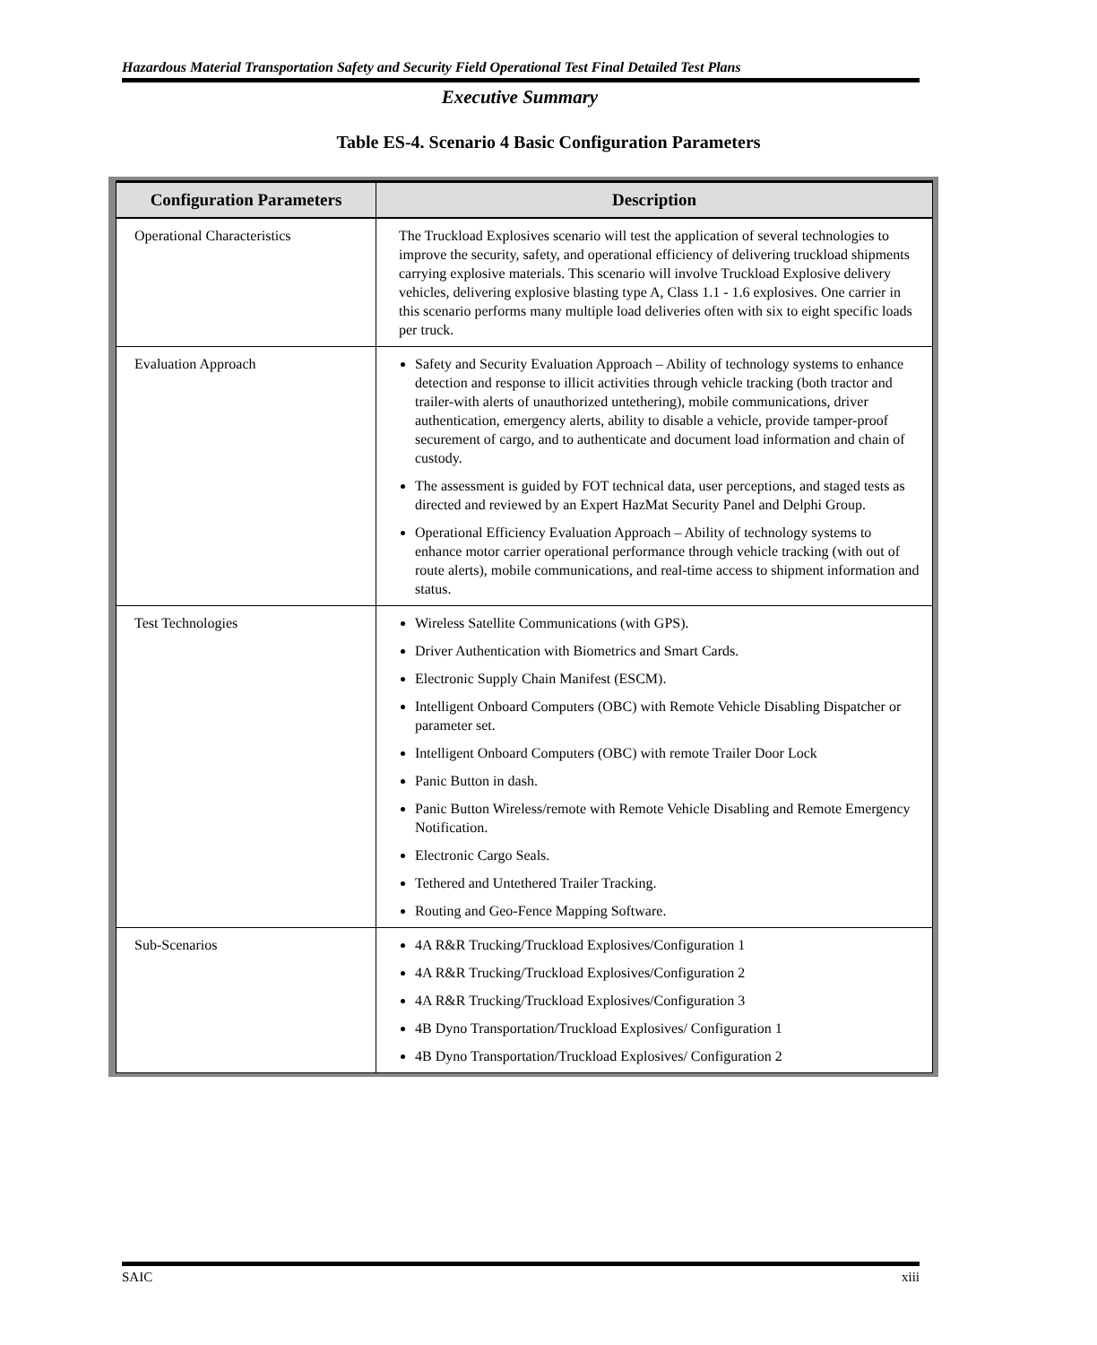Hazardous Material Transportation Safety and Security Field Operational Test Final Detailed Test Plans
Executive Summary
Table ES-4. Scenario 4 Basic Configuration Parameters
| Configuration Parameters | Description |
| --- | --- |
| Operational Characteristics | The Truckload Explosives scenario will test the application of several technologies to improve the security, safety, and operational efficiency of delivering truckload shipments carrying explosive materials. This scenario will involve Truckload Explosive delivery vehicles, delivering explosive blasting type A, Class 1.1 - 1.6 explosives. One carrier in this scenario performs many multiple load deliveries often with six to eight specific loads per truck. |
| Evaluation Approach | Safety and Security Evaluation Approach – Ability of technology systems to enhance detection and response to illicit activities through vehicle tracking (both tractor and trailer-with alerts of unauthorized untethering), mobile communications, driver authentication, emergency alerts, ability to disable a vehicle, provide tamper-proof securement of cargo, and to authenticate and document load information and chain of custody. The assessment is guided by FOT technical data, user perceptions, and staged tests as directed and reviewed by an Expert HazMat Security Panel and Delphi Group. Operational Efficiency Evaluation Approach – Ability of technology systems to enhance motor carrier operational performance through vehicle tracking (with out of route alerts), mobile communications, and real-time access to shipment information and status. |
| Test Technologies | Wireless Satellite Communications (with GPS). Driver Authentication with Biometrics and Smart Cards. Electronic Supply Chain Manifest (ESCM). Intelligent Onboard Computers (OBC) with Remote Vehicle Disabling Dispatcher or parameter set. Intelligent Onboard Computers (OBC) with remote Trailer Door Lock Panic Button in dash. Panic Button Wireless/remote with Remote Vehicle Disabling and Remote Emergency Notification. Electronic Cargo Seals. Tethered and Untethered Trailer Tracking. Routing and Geo-Fence Mapping Software. |
| Sub-Scenarios | 4A R&R Trucking/Truckload Explosives/Configuration 1 4A R&R Trucking/Truckload Explosives/Configuration 2 4A R&R Trucking/Truckload Explosives/Configuration 3 4B Dyno Transportation/Truckload Explosives/ Configuration 1 4B Dyno Transportation/Truckload Explosives/ Configuration 2 |
SAIC xiii